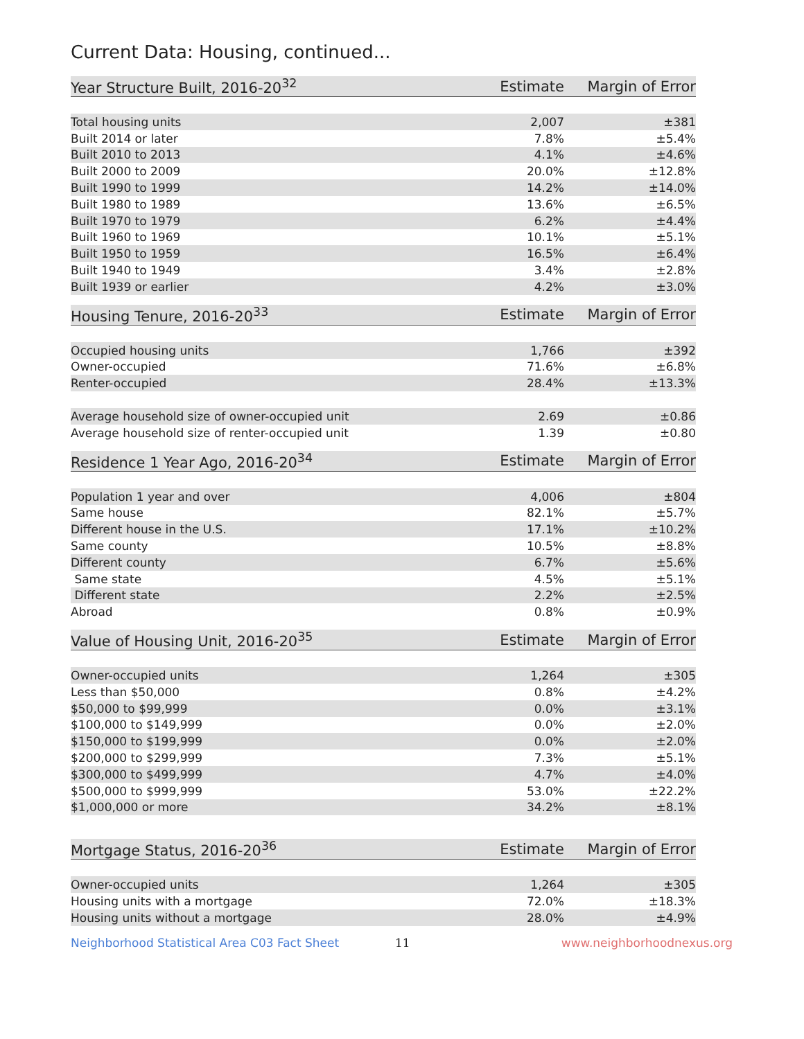Current Data: Housing, continued...
| Year Structure Built, 2016-20<sup>32</sup> | Estimate | Margin of Error |
| --- | --- | --- |
| Total housing units | 2,007 | ±381 |
| Built 2014 or later | 7.8% | ±5.4% |
| Built 2010 to 2013 | 4.1% | ±4.6% |
| Built 2000 to 2009 | 20.0% | ±12.8% |
| Built 1990 to 1999 | 14.2% | ±14.0% |
| Built 1980 to 1989 | 13.6% | ±6.5% |
| Built 1970 to 1979 | 6.2% | ±4.4% |
| Built 1960 to 1969 | 10.1% | ±5.1% |
| Built 1950 to 1959 | 16.5% | ±6.4% |
| Built 1940 to 1949 | 3.4% | ±2.8% |
| Built 1939 or earlier | 4.2% | ±3.0% |
| Housing Tenure, 2016-20<sup>33</sup> | Estimate | Margin of Error |
| --- | --- | --- |
| Occupied housing units | 1,766 | ±392 |
| Owner-occupied | 71.6% | ±6.8% |
| Renter-occupied | 28.4% | ±13.3% |
| Average household size of owner-occupied unit | 2.69 | ±0.86 |
| Average household size of renter-occupied unit | 1.39 | ±0.80 |
| Residence 1 Year Ago, 2016-20<sup>34</sup> | Estimate | Margin of Error |
| --- | --- | --- |
| Population 1 year and over | 4,006 | ±804 |
| Same house | 82.1% | ±5.7% |
| Different house in the U.S. | 17.1% | ±10.2% |
| Same county | 10.5% | ±8.8% |
| Different county | 6.7% | ±5.6% |
| Same state | 4.5% | ±5.1% |
| Different state | 2.2% | ±2.5% |
| Abroad | 0.8% | ±0.9% |
| Value of Housing Unit, 2016-20<sup>35</sup> | Estimate | Margin of Error |
| --- | --- | --- |
| Owner-occupied units | 1,264 | ±305 |
| Less than $50,000 | 0.8% | ±4.2% |
| $50,000 to $99,999 | 0.0% | ±3.1% |
| $100,000 to $149,999 | 0.0% | ±2.0% |
| $150,000 to $199,999 | 0.0% | ±2.0% |
| $200,000 to $299,999 | 7.3% | ±5.1% |
| $300,000 to $499,999 | 4.7% | ±4.0% |
| $500,000 to $999,999 | 53.0% | ±22.2% |
| $1,000,000 or more | 34.2% | ±8.1% |
| Mortgage Status, 2016-20<sup>36</sup> | Estimate | Margin of Error |
| --- | --- | --- |
| Owner-occupied units | 1,264 | ±305 |
| Housing units with a mortgage | 72.0% | ±18.3% |
| Housing units without a mortgage | 28.0% | ±4.9% |
Neighborhood Statistical Area C03 Fact Sheet 11 www.neighborhoodnexus.org